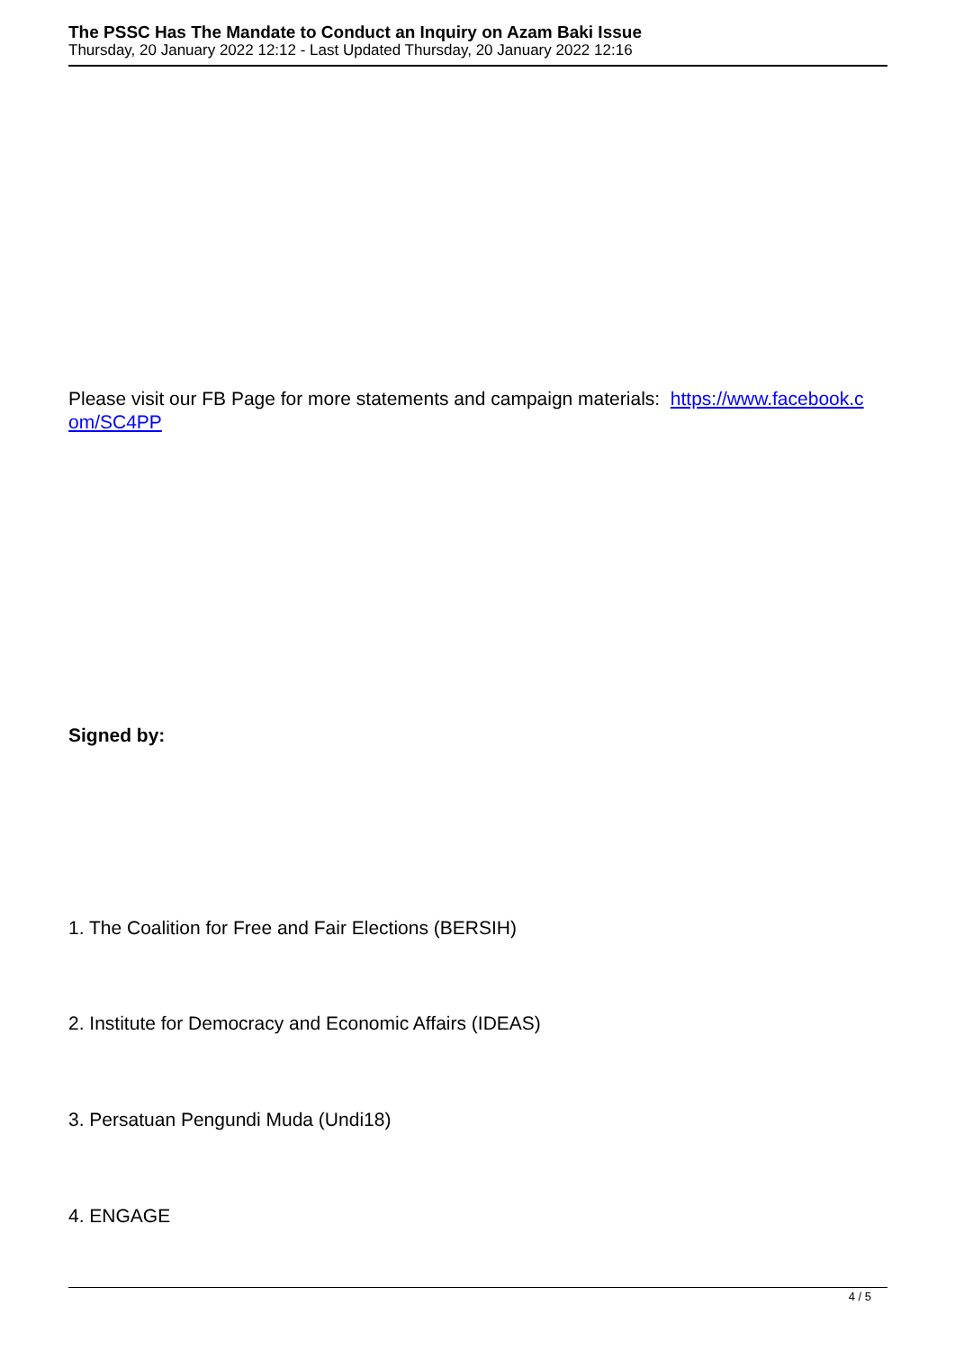The PSSC Has The Mandate to Conduct an Inquiry on Azam Baki Issue
Thursday, 20 January 2022 12:12 - Last Updated Thursday, 20 January 2022 12:16
Please visit our FB Page for more statements and campaign materials: https://www.facebook.c om/SC4PP
Signed by:
1. The Coalition for Free and Fair Elections (BERSIH)
2. Institute for Democracy and Economic Affairs (IDEAS)
3. Persatuan Pengundi Muda (Undi18)
4. ENGAGE
4 / 5